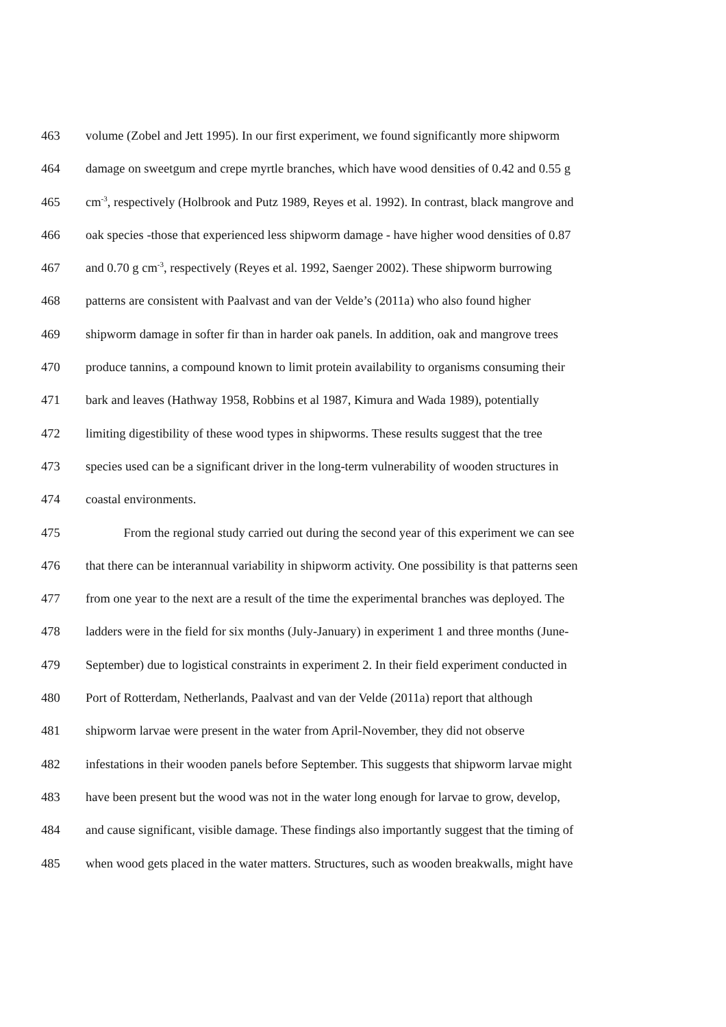463 volume (Zobel and Jett 1995). In our first experiment, we found significantly more shipworm
464 damage on sweetgum and crepe myrtle branches, which have wood densities of 0.42 and 0.55 g
465 cm<sup>-3</sup>, respectively (Holbrook and Putz 1989, Reyes et al. 1992). In contrast, black mangrove and
466 oak species -those that experienced less shipworm damage - have higher wood densities of 0.87
467 and 0.70 g cm<sup>-3</sup>, respectively (Reyes et al. 1992, Saenger 2002). These shipworm burrowing
468 patterns are consistent with Paalvast and van der Velde’s (2011a) who also found higher
469 shipworm damage in softer fir than in harder oak panels. In addition, oak and mangrove trees
470 produce tannins, a compound known to limit protein availability to organisms consuming their
471 bark and leaves (Hathway 1958, Robbins et al 1987, Kimura and Wada 1989), potentially
472 limiting digestibility of these wood types in shipworms. These results suggest that the tree
473 species used can be a significant driver in the long-term vulnerability of wooden structures in
474 coastal environments.
475   From the regional study carried out during the second year of this experiment we can see
476 that there can be interannual variability in shipworm activity. One possibility is that patterns seen
477 from one year to the next are a result of the time the experimental branches was deployed. The
478 ladders were in the field for six months (July-January) in experiment 1 and three months (June-
479 September) due to logistical constraints in experiment 2. In their field experiment conducted in
480 Port of Rotterdam, Netherlands, Paalvast and van der Velde (2011a) report that although
481 shipworm larvae were present in the water from April-November, they did not observe
482 infestations in their wooden panels before September. This suggests that shipworm larvae might
483 have been present but the wood was not in the water long enough for larvae to grow, develop,
484 and cause significant, visible damage. These findings also importantly suggest that the timing of
485 when wood gets placed in the water matters. Structures, such as wooden breakwalls, might have